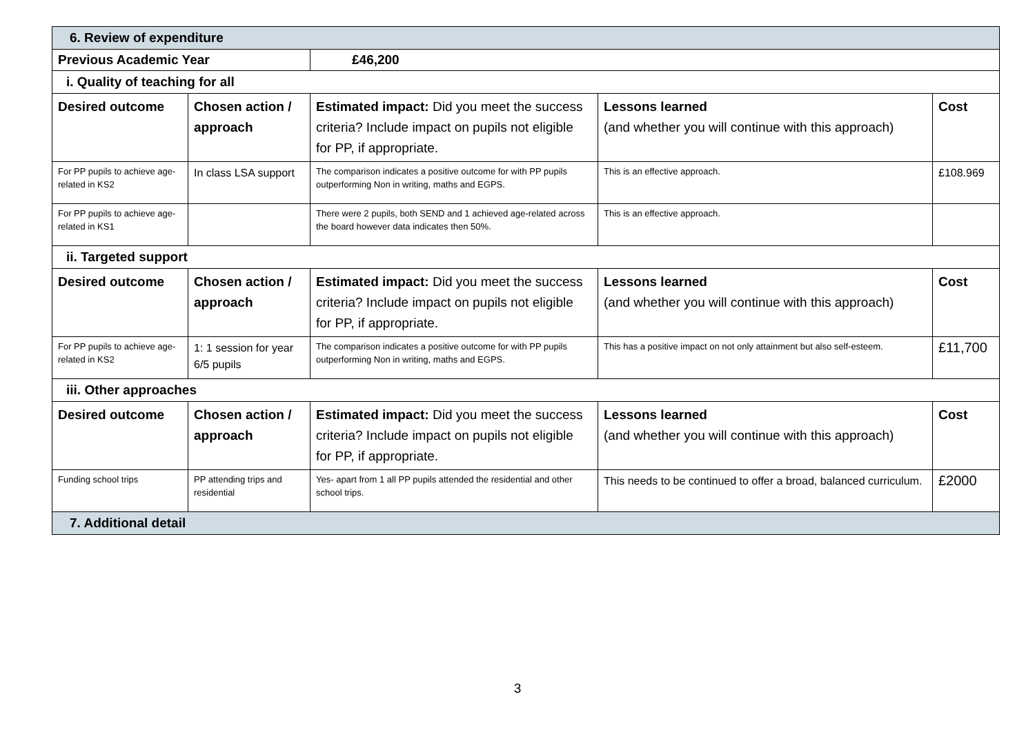| 6. Review of expenditure | | | | |
| Previous Academic Year | | £46,200 | | |
| i. Quality of teaching for all | | | | |
| Desired outcome | Chosen action / approach | Estimated impact: Did you meet the success criteria? Include impact on pupils not eligible for PP, if appropriate. | Lessons learned (and whether you will continue with this approach) | Cost |
| For PP pupils to achieve age-related in KS2 | In class LSA support | The comparison indicates a positive outcome for with PP pupils outperforming Non in writing, maths and EGPS. | This is an effective approach. | £108.969 |
| For PP pupils to achieve age-related in KS1 | | There were 2 pupils, both SEND and 1 achieved age-related across the board however data indicates then 50%. | This is an effective approach. | |
| ii. Targeted support | | | | |
| Desired outcome | Chosen action / approach | Estimated impact: Did you meet the success criteria? Include impact on pupils not eligible for PP, if appropriate. | Lessons learned (and whether you will continue with this approach) | Cost |
| For PP pupils to achieve age-related in KS2 | 1: 1 session for year 6/5 pupils | The comparison indicates a positive outcome for with PP pupils outperforming Non in writing, maths and EGPS. | This has a positive impact on not only attainment but also self-esteem. | £11,700 |
| iii. Other approaches | | | | |
| Desired outcome | Chosen action / approach | Estimated impact: Did you meet the success criteria? Include impact on pupils not eligible for PP, if appropriate. | Lessons learned (and whether you will continue with this approach) | Cost |
| Funding school trips | PP attending trips and residential | Yes- apart from 1 all PP pupils attended the residential and other school trips. | This needs to be continued to offer a broad, balanced curriculum. | £2000 |
| 7. Additional detail | | | | |
3